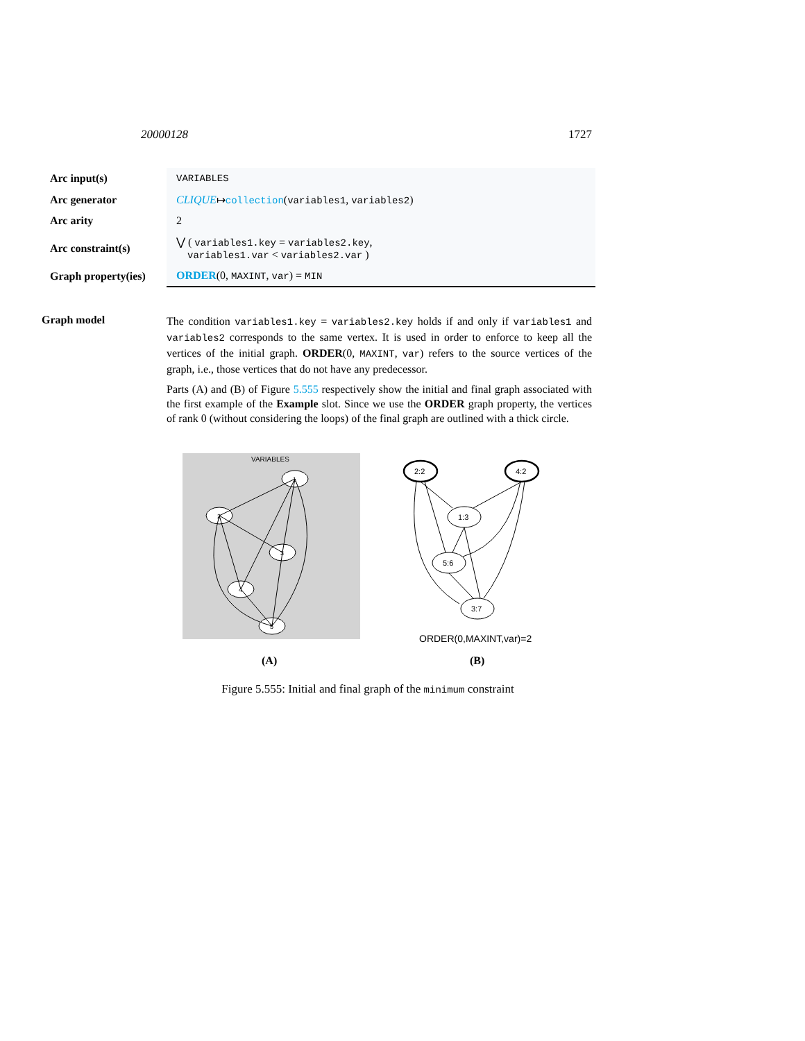20000128 1727
| Arc input(s) | VARIABLES |
| Arc generator | CLIQUE ↦ collection ( variables1 , variables2 ) |
| Arc arity | 2 |
| Arc constraint(s) | ⋁ ( variables1.key = variables2.key , variables1.var < variables2.var ) |
| Graph property(ies) | ORDER (0, MAXINT , var ) = MIN |
Graph model
The condition variables1.key = variables2.key holds if and only if variables1 and variables2 corresponds to the same vertex. It is used in order to enforce to keep all the vertices of the initial graph. ORDER(0, MAXINT, var) refers to the source vertices of the graph, i.e., those vertices that do not have any predecessor.
Parts (A) and (B) of Figure 5.555 respectively show the initial and final graph associated with the first example of the Example slot. Since we use the ORDER graph property, the vertices of rank 0 (without considering the loops) of the final graph are outlined with a thick circle.
VARIABLES
1
2
3
4
5
2:2
4:2
1:3
5:6
3:7
ORDER(0,MAXINT,var)=2
(A)
(B)
Figure 5.555: Initial and final graph of the minimum constraint